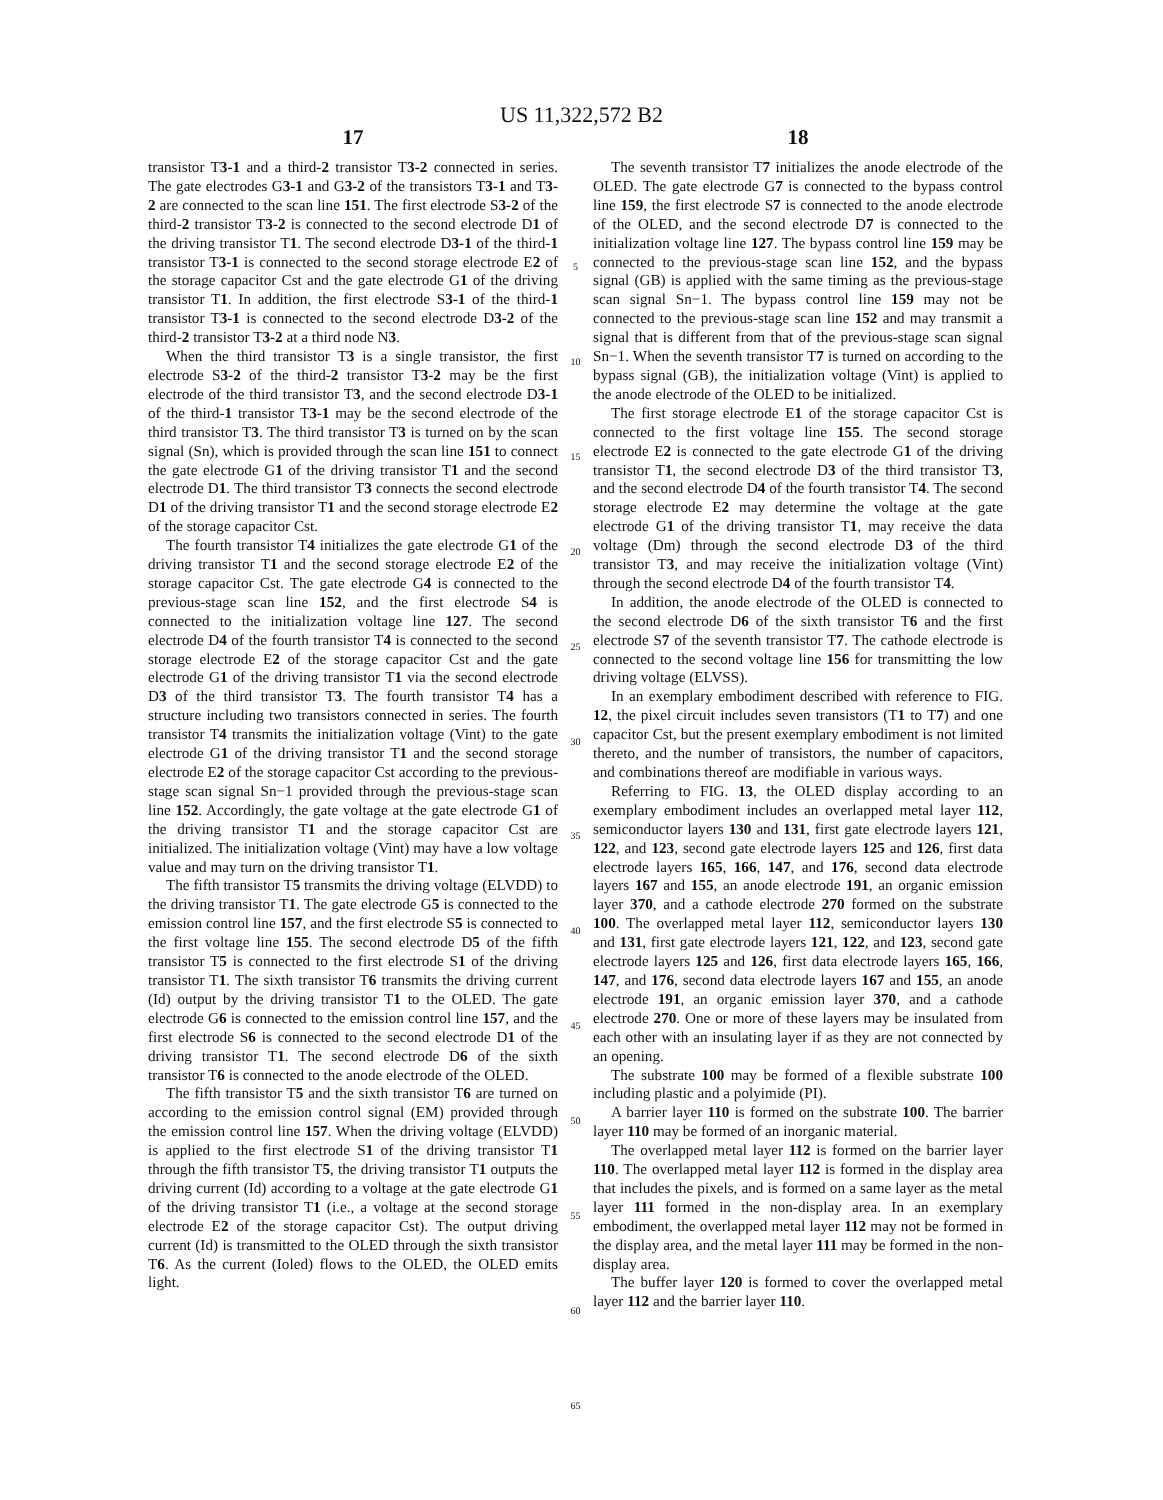US 11,322,572 B2
17
transistor T3-1 and a third-2 transistor T3-2 connected in series. The gate electrodes G3-1 and G3-2 of the transistors T3-1 and T3-2 are connected to the scan line 151. The first electrode S3-2 of the third-2 transistor T3-2 is connected to the second electrode D1 of the driving transistor T1. The second electrode D3-1 of the third-1 transistor T3-1 is connected to the second storage electrode E2 of the storage capacitor Cst and the gate electrode G1 of the driving transistor T1. In addition, the first electrode S3-1 of the third-1 transistor T3-1 is connected to the second electrode D3-2 of the third-2 transistor T3-2 at a third node N3.
When the third transistor T3 is a single transistor, the first electrode S3-2 of the third-2 transistor T3-2 may be the first electrode of the third transistor T3, and the second electrode D3-1 of the third-1 transistor T3-1 may be the second electrode of the third transistor T3. The third transistor T3 is turned on by the scan signal (Sn), which is provided through the scan line 151 to connect the gate electrode G1 of the driving transistor T1 and the second electrode D1. The third transistor T3 connects the second electrode D1 of the driving transistor T1 and the second storage electrode E2 of the storage capacitor Cst.
The fourth transistor T4 initializes the gate electrode G1 of the driving transistor T1 and the second storage electrode E2 of the storage capacitor Cst. The gate electrode G4 is connected to the previous-stage scan line 152, and the first electrode S4 is connected to the initialization voltage line 127. The second electrode D4 of the fourth transistor T4 is connected to the second storage electrode E2 of the storage capacitor Cst and the gate electrode G1 of the driving transistor T1 via the second electrode D3 of the third transistor T3. The fourth transistor T4 has a structure including two transistors connected in series. The fourth transistor T4 transmits the initialization voltage (Vint) to the gate electrode G1 of the driving transistor T1 and the second storage electrode E2 of the storage capacitor Cst according to the previous-stage scan signal Sn−1 provided through the previous-stage scan line 152. Accordingly, the gate voltage at the gate electrode G1 of the driving transistor T1 and the storage capacitor Cst are initialized. The initialization voltage (Vint) may have a low voltage value and may turn on the driving transistor T1.
The fifth transistor T5 transmits the driving voltage (ELVDD) to the driving transistor T1. The gate electrode G5 is connected to the emission control line 157, and the first electrode S5 is connected to the first voltage line 155. The second electrode D5 of the fifth transistor T5 is connected to the first electrode S1 of the driving transistor T1. The sixth transistor T6 transmits the driving current (Id) output by the driving transistor T1 to the OLED. The gate electrode G6 is connected to the emission control line 157, and the first electrode S6 is connected to the second electrode D1 of the driving transistor T1. The second electrode D6 of the sixth transistor T6 is connected to the anode electrode of the OLED.
The fifth transistor T5 and the sixth transistor T6 are turned on according to the emission control signal (EM) provided through the emission control line 157. When the driving voltage (ELVDD) is applied to the first electrode S1 of the driving transistor T1 through the fifth transistor T5, the driving transistor T1 outputs the driving current (Id) according to a voltage at the gate electrode G1 of the driving transistor T1 (i.e., a voltage at the second storage electrode E2 of the storage capacitor Cst). The output driving current (Id) is transmitted to the OLED through the sixth transistor T6. As the current (Ioled) flows to the OLED, the OLED emits light.
5
10
15
20
25
30
35
40
45
50
55
60
65
18
The seventh transistor T7 initializes the anode electrode of the OLED. The gate electrode G7 is connected to the bypass control line 159, the first electrode S7 is connected to the anode electrode of the OLED, and the second electrode D7 is connected to the initialization voltage line 127. The bypass control line 159 may be connected to the previous-stage scan line 152, and the bypass signal (GB) is applied with the same timing as the previous-stage scan signal Sn−1. The bypass control line 159 may not be connected to the previous-stage scan line 152 and may transmit a signal that is different from that of the previous-stage scan signal Sn−1. When the seventh transistor T7 is turned on according to the bypass signal (GB), the initialization voltage (Vint) is applied to the anode electrode of the OLED to be initialized.
The first storage electrode E1 of the storage capacitor Cst is connected to the first voltage line 155. The second storage electrode E2 is connected to the gate electrode G1 of the driving transistor T1, the second electrode D3 of the third transistor T3, and the second electrode D4 of the fourth transistor T4. The second storage electrode E2 may determine the voltage at the gate electrode G1 of the driving transistor T1, may receive the data voltage (Dm) through the second electrode D3 of the third transistor T3, and may receive the initialization voltage (Vint) through the second electrode D4 of the fourth transistor T4.
In addition, the anode electrode of the OLED is connected to the second electrode D6 of the sixth transistor T6 and the first electrode S7 of the seventh transistor T7. The cathode electrode is connected to the second voltage line 156 for transmitting the low driving voltage (ELVSS).
In an exemplary embodiment described with reference to FIG. 12, the pixel circuit includes seven transistors (T1 to T7) and one capacitor Cst, but the present exemplary embodiment is not limited thereto, and the number of transistors, the number of capacitors, and combinations thereof are modifiable in various ways.
Referring to FIG. 13, the OLED display according to an exemplary embodiment includes an overlapped metal layer 112, semiconductor layers 130 and 131, first gate electrode layers 121, 122, and 123, second gate electrode layers 125 and 126, first data electrode layers 165, 166, 147, and 176, second data electrode layers 167 and 155, an anode electrode 191, an organic emission layer 370, and a cathode electrode 270 formed on the substrate 100. The overlapped metal layer 112, semiconductor layers 130 and 131, first gate electrode layers 121, 122, and 123, second gate electrode layers 125 and 126, first data electrode layers 165, 166, 147, and 176, second data electrode layers 167 and 155, an anode electrode 191, an organic emission layer 370, and a cathode electrode 270. One or more of these layers may be insulated from each other with an insulating layer if as they are not connected by an opening.
The substrate 100 may be formed of a flexible substrate 100 including plastic and a polyimide (PI).
A barrier layer 110 is formed on the substrate 100. The barrier layer 110 may be formed of an inorganic material.
The overlapped metal layer 112 is formed on the barrier layer 110. The overlapped metal layer 112 is formed in the display area that includes the pixels, and is formed on a same layer as the metal layer 111 formed in the non-display area. In an exemplary embodiment, the overlapped metal layer 112 may not be formed in the display area, and the metal layer 111 may be formed in the non-display area.
The buffer layer 120 is formed to cover the overlapped metal layer 112 and the barrier layer 110.